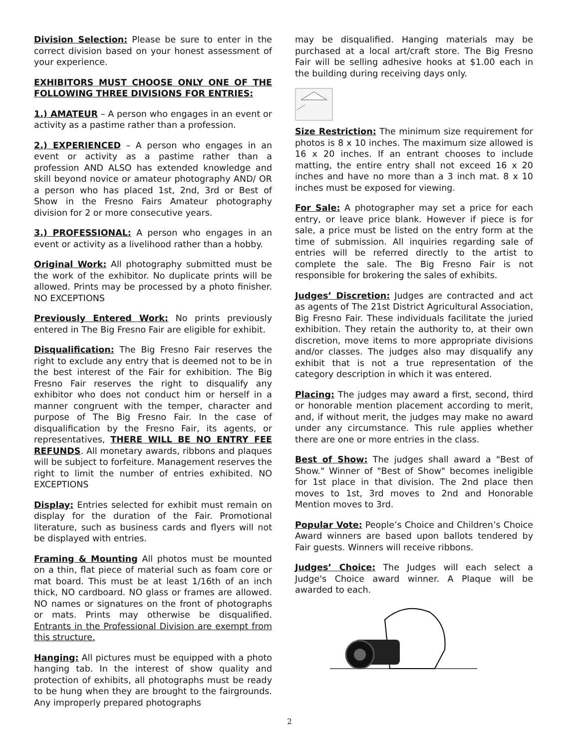Division Selection: Please be sure to enter in the correct division based on your honest assessment of your experience.
EXHIBITORS MUST CHOOSE ONLY ONE OF THE FOLLOWING THREE DIVISIONS FOR ENTRIES:
1.) AMATEUR – A person who engages in an event or activity as a pastime rather than a profession.
2.) EXPERIENCED – A person who engages in an event or activity as a pastime rather than a profession AND ALSO has extended knowledge and skill beyond novice or amateur photography AND/ OR a person who has placed 1st, 2nd, 3rd or Best of Show in the Fresno Fairs Amateur photography division for 2 or more consecutive years.
3.) PROFESSIONAL: A person who engages in an event or activity as a livelihood rather than a hobby.
Original Work: All photography submitted must be the work of the exhibitor. No duplicate prints will be allowed. Prints may be processed by a photo finisher. NO EXCEPTIONS
Previously Entered Work: No prints previously entered in The Big Fresno Fair are eligible for exhibit.
Disqualification: The Big Fresno Fair reserves the right to exclude any entry that is deemed not to be in the best interest of the Fair for exhibition. The Big Fresno Fair reserves the right to disqualify any exhibitor who does not conduct him or herself in a manner congruent with the temper, character and purpose of The Big Fresno Fair. In the case of disqualification by the Fresno Fair, its agents, or representatives, THERE WILL BE NO ENTRY FEE REFUNDS. All monetary awards, ribbons and plaques will be subject to forfeiture. Management reserves the right to limit the number of entries exhibited. NO EXCEPTIONS
Display: Entries selected for exhibit must remain on display for the duration of the Fair. Promotional literature, such as business cards and flyers will not be displayed with entries.
Framing & Mounting All photos must be mounted on a thin, flat piece of material such as foam core or mat board. This must be at least 1/16th of an inch thick, NO cardboard. NO glass or frames are allowed. NO names or signatures on the front of photographs or mats. Prints may otherwise be disqualified. Entrants in the Professional Division are exempt from this structure.
Hanging: All pictures must be equipped with a photo hanging tab. In the interest of show quality and protection of exhibits, all photographs must be ready to be hung when they are brought to the fairgrounds. Any improperly prepared photographs
may be disqualified. Hanging materials may be purchased at a local art/craft store. The Big Fresno Fair will be selling adhesive hooks at $1.00 each in the building during receiving days only.
Size Restriction: The minimum size requirement for photos is 8 x 10 inches. The maximum size allowed is 16 x 20 inches. If an entrant chooses to include matting, the entire entry shall not exceed 16 x 20 inches and have no more than a 3 inch mat. 8 x 10 inches must be exposed for viewing.
For Sale: A photographer may set a price for each entry, or leave price blank. However if piece is for sale, a price must be listed on the entry form at the time of submission. All inquiries regarding sale of entries will be referred directly to the artist to complete the sale. The Big Fresno Fair is not responsible for brokering the sales of exhibits.
Judges’ Discretion: Judges are contracted and act as agents of The 21st District Agricultural Association, Big Fresno Fair. These individuals facilitate the juried exhibition. They retain the authority to, at their own discretion, move items to more appropriate divisions and/or classes. The judges also may disqualify any exhibit that is not a true representation of the category description in which it was entered.
Placing: The judges may award a first, second, third or honorable mention placement according to merit, and, if without merit, the judges may make no award under any circumstance. This rule applies whether there are one or more entries in the class.
Best of Show: The judges shall award a "Best of Show." Winner of "Best of Show" becomes ineligible for 1st place in that division. The 2nd place then moves to 1st, 3rd moves to 2nd and Honorable Mention moves to 3rd.
Popular Vote: People’s Choice and Children’s Choice Award winners are based upon ballots tendered by Fair guests. Winners will receive ribbons.
Judges’ Choice: The Judges will each select a Judge's Choice award winner. A Plaque will be awarded to each.
2